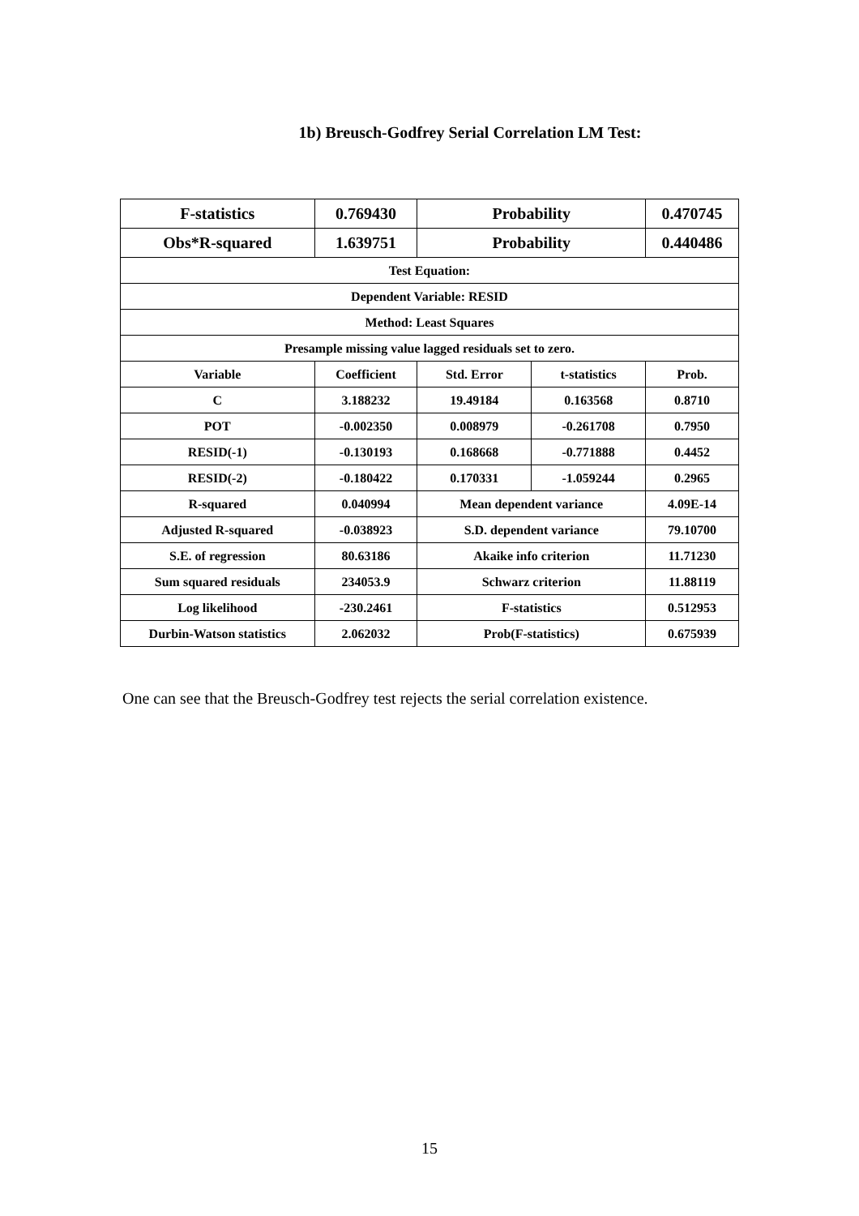1b) Breusch-Godfrey Serial Correlation LM Test:
| F-statistics | 0.769430 | Probability | | 0.470745 |
| Obs*R-squared | 1.639751 | Probability | | 0.440486 |
| Test Equation: | | | | |
| Dependent Variable: RESID | | | | |
| Method: Least Squares | | | | |
| Presample missing value lagged residuals set to zero. | | | | |
| Variable | Coefficient | Std. Error | t-statistics | Prob. |
| C | 3.188232 | 19.49184 | 0.163568 | 0.8710 |
| POT | -0.002350 | 0.008979 | -0.261708 | 0.7950 |
| RESID(-1) | -0.130193 | 0.168668 | -0.771888 | 0.4452 |
| RESID(-2) | -0.180422 | 0.170331 | -1.059244 | 0.2965 |
| R-squared | 0.040994 | Mean dependent variance | | 4.09E-14 |
| Adjusted R-squared | -0.038923 | S.D. dependent variance | | 79.10700 |
| S.E. of regression | 80.63186 | Akaike info criterion | | 11.71230 |
| Sum squared residuals | 234053.9 | Schwarz criterion | | 11.88119 |
| Log likelihood | -230.2461 | F-statistics | | 0.512953 |
| Durbin-Watson statistics | 2.062032 | Prob(F-statistics) | | 0.675939 |
One can see that the Breusch-Godfrey test rejects the serial correlation existence.
15